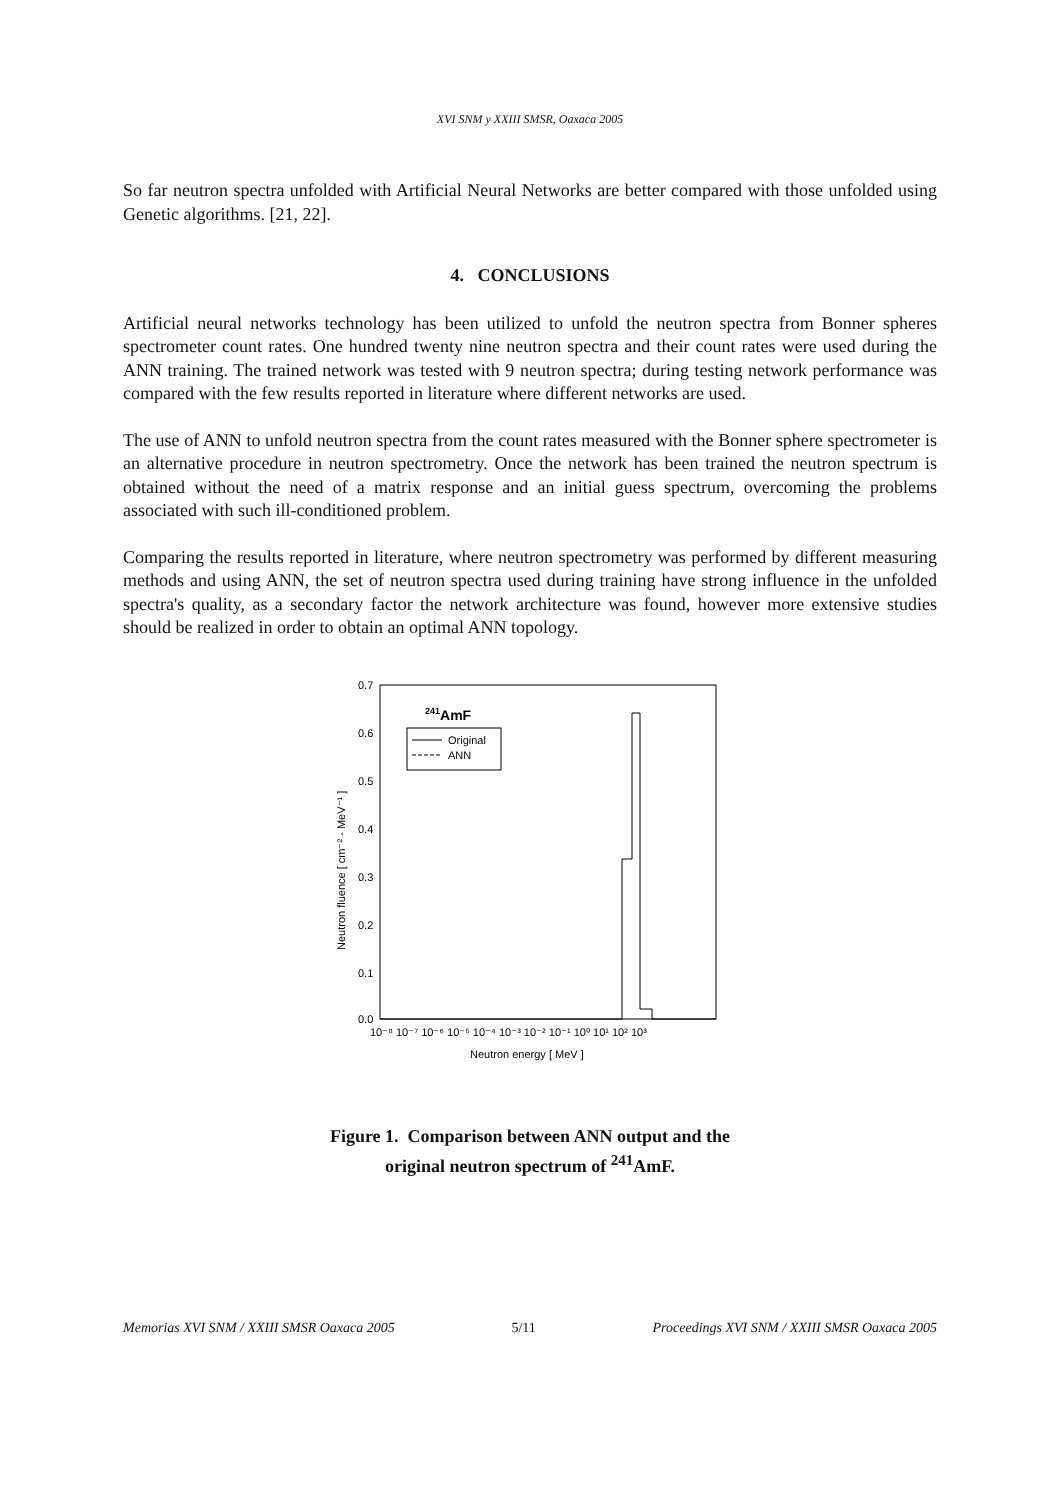XVI SNM y XXIII SMSR, Oaxaca 2005
So far neutron spectra unfolded with Artificial Neural Networks are better compared with those unfolded using Genetic algorithms. [21, 22].
4. CONCLUSIONS
Artificial neural networks technology has been utilized to unfold the neutron spectra from Bonner spheres spectrometer count rates. One hundred twenty nine neutron spectra and their count rates were used during the ANN training. The trained network was tested with 9 neutron spectra; during testing network performance was compared with the few results reported in literature where different networks are used.
The use of ANN to unfold neutron spectra from the count rates measured with the Bonner sphere spectrometer is an alternative procedure in neutron spectrometry. Once the network has been trained the neutron spectrum is obtained without the need of a matrix response and an initial guess spectrum, overcoming the problems associated with such ill-conditioned problem.
Comparing the results reported in literature, where neutron spectrometry was performed by different measuring methods and using ANN, the set of neutron spectra used during training have strong influence in the unfolded spectra's quality, as a secondary factor the network architecture was found, however more extensive studies should be realized in order to obtain an optimal ANN topology.
0.7
0.6
0.5
0.4
0.3
0.2
0.1
0.0
241AmF
Original
ANN
Neutron fluence [ cm⁻² - MeV⁻¹ ]
10⁻⁸ 10⁻⁷ 10⁻⁶ 10⁻⁵ 10⁻⁴ 10⁻³ 10⁻² 10⁻¹ 10⁰ 10¹ 10² 10³
Neutron energy [ MeV ]
Figure 1. Comparison between ANN output and the
original neutron spectrum of <sup>241</sup>AmF.
Memorias XVI SNM / XXIII SMSR Oaxaca 2005 5/11 Proceedings XVI SNM / XXIII SMSR Oaxaca 2005